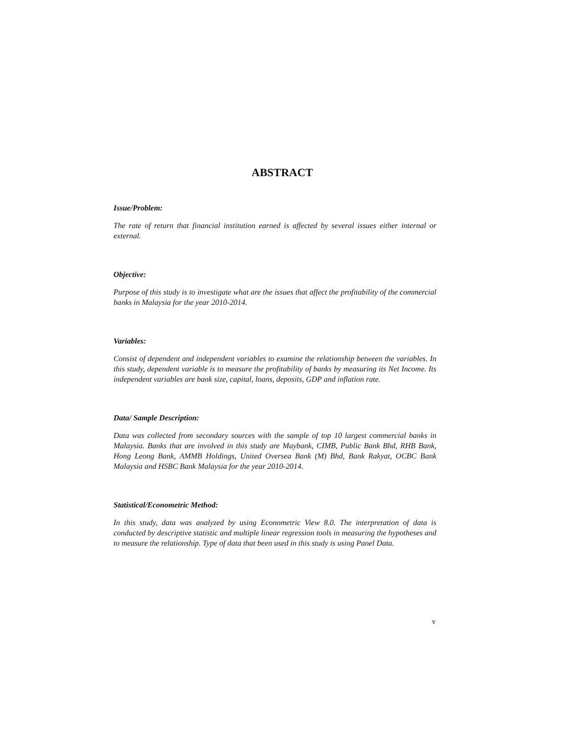ABSTRACT
Issue/Problem:
The rate of return that financial institution earned is affected by several issues either internal or external.
Objective:
Purpose of this study is to investigate what are the issues that affect the profitability of the commercial banks in Malaysia for the year 2010-2014.
Variables:
Consist of dependent and independent variables to examine the relationship between the variables. In this study, dependent variable is to measure the profitability of banks by measuring its Net Income. Its independent variables are bank size, capital, loans, deposits, GDP and inflation rate.
Data/ Sample Description:
Data was collected from secondary sources with the sample of top 10 largest commercial banks in Malaysia. Banks that are involved in this study are Maybank, CIMB, Public Bank Bhd, RHB Bank, Hong Leong Bank, AMMB Holdings, United Oversea Bank (M) Bhd, Bank Rakyat, OCBC Bank Malaysia and HSBC Bank Malaysia for the year 2010-2014.
Statistical/Econometric Method:
In this study, data was analyzed by using Econometric View 8.0. The interpretation of data is conducted by descriptive statistic and multiple linear regression tools in measuring the hypotheses and to measure the relationship. Type of data that been used in this study is using Panel Data.
v